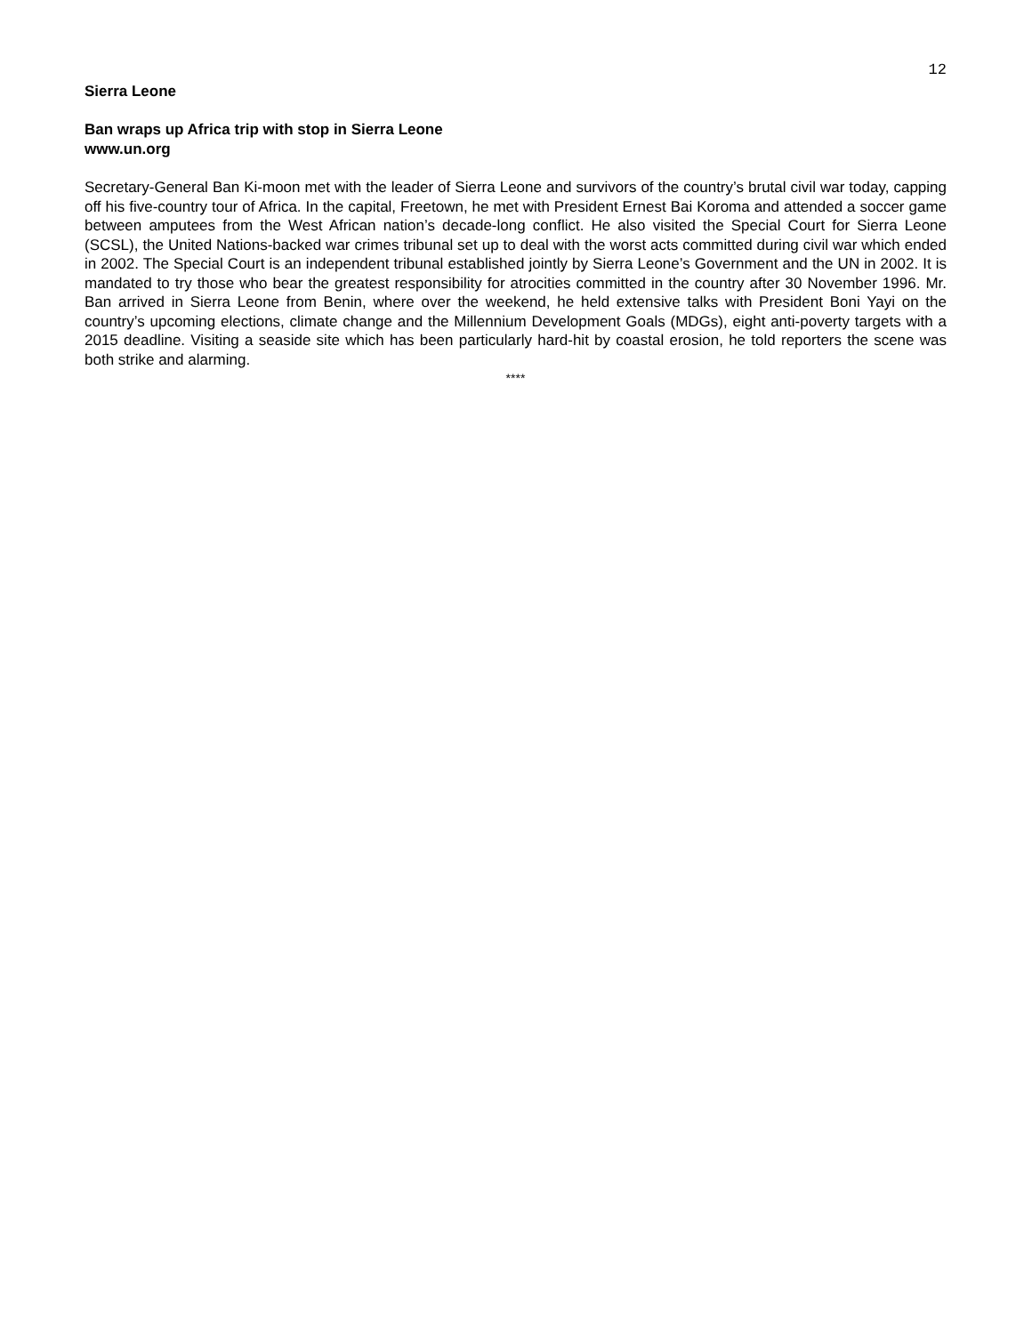12
Sierra Leone
Ban wraps up Africa trip with stop in Sierra Leone
www.un.org
Secretary-General Ban Ki-moon met with the leader of Sierra Leone and survivors of the country’s brutal civil war today, capping off his five-country tour of Africa. In the capital, Freetown, he met with President Ernest Bai Koroma and attended a soccer game between amputees from the West African nation’s decade-long conflict. He also visited the Special Court for Sierra Leone (SCSL), the United Nations-backed war crimes tribunal set up to deal with the worst acts committed during civil war which ended in 2002. The Special Court is an independent tribunal established jointly by Sierra Leone’s Government and the UN in 2002. It is mandated to try those who bear the greatest responsibility for atrocities committed in the country after 30 November 1996. Mr. Ban arrived in Sierra Leone from Benin, where over the weekend, he held extensive talks with President Boni Yayi on the country’s upcoming elections, climate change and the Millennium Development Goals (MDGs), eight anti-poverty targets with a 2015 deadline. Visiting a seaside site which has been particularly hard-hit by coastal erosion, he told reporters the scene was both strike and alarming.
****